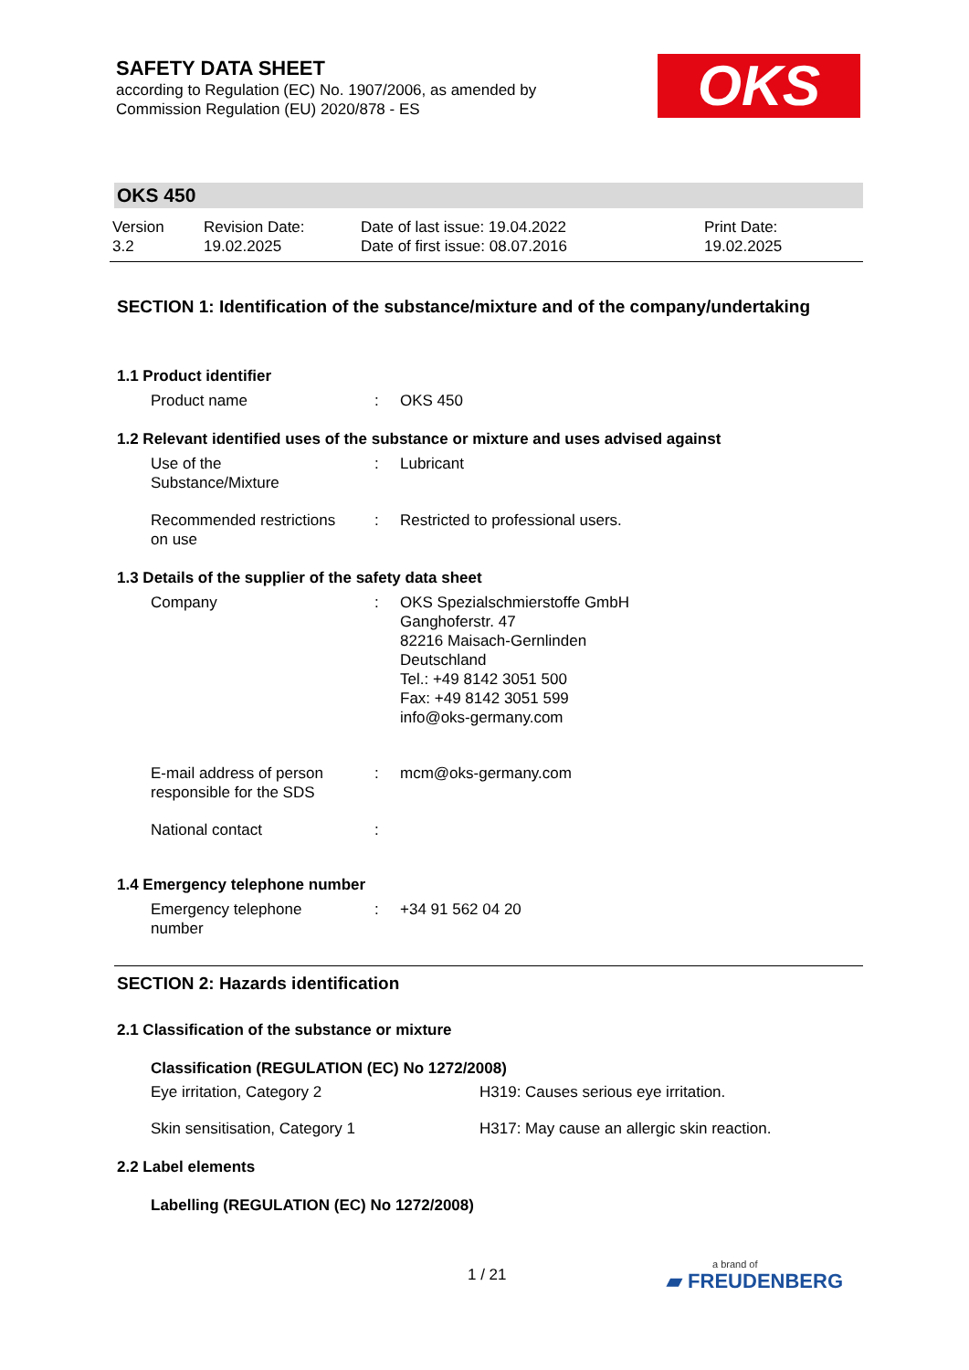SAFETY DATA SHEET
according to Regulation (EC) No. 1907/2006, as amended by
Commission Regulation (EU) 2020/878 - ES
OKS
OKS 450
Version
3.2
Revision Date:
19.02.2025
Date of last issue: 19.04.2022
Date of first issue: 08.07.2016
Print Date:
19.02.2025
SECTION 1: Identification of the substance/mixture and of the company/undertaking
1.1 Product identifier
Product name : OKS 450
1.2 Relevant identified uses of the substance or mixture and uses advised against
Use of the
Substance/Mixture
: Lubricant
Recommended restrictions
on use
: Restricted to professional users.
1.3 Details of the supplier of the safety data sheet
Company : OKS Spezialschmierstoffe GmbH
Ganghoferstr. 47
82216 Maisach-Gernlinden
Deutschland
Tel.: +49 8142 3051 500
Fax: +49 8142 3051 599
info@oks-germany.com
E-mail address of person
responsible for the SDS
: mcm@oks-germany.com
National contact :
1.4 Emergency telephone number
Emergency telephone
number
: +34 91 562 04 20
SECTION 2: Hazards identification
2.1 Classification of the substance or mixture
Classification (REGULATION (EC) No 1272/2008)
Eye irritation, Category 2 H319: Causes serious eye irritation.
Skin sensitisation, Category 1 H317: May cause an allergic skin reaction.
2.2 Label elements
Labelling (REGULATION (EC) No 1272/2008)
1 / 21 a brand of
▰ FREUDENBERG